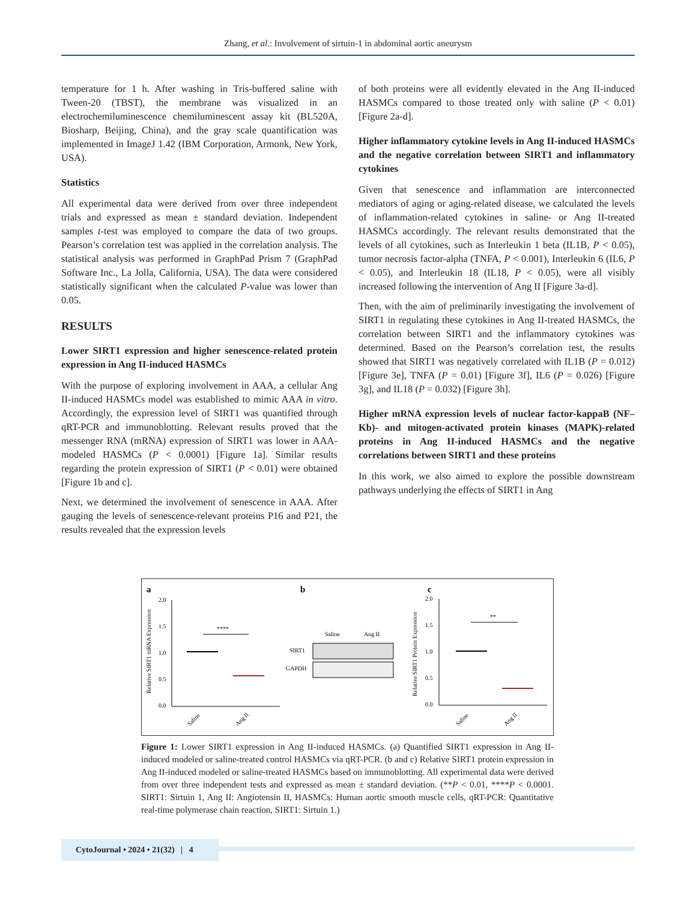Zhang, et al.: Involvement of sirtuin-1 in abdominal aortic aneurysm
temperature for 1 h. After washing in Tris-buffered saline with Tween-20 (TBST), the membrane was visualized in an electrochemiluminescence chemiluminescent assay kit (BL520A, Biosharp, Beijing, China), and the gray scale quantification was implemented in ImageJ 1.42 (IBM Corporation, Armonk, New York, USA).
Statistics
All experimental data were derived from over three independent trials and expressed as mean ± standard deviation. Independent samples t-test was employed to compare the data of two groups. Pearson’s correlation test was applied in the correlation analysis. The statistical analysis was performed in GraphPad Prism 7 (GraphPad Software Inc., La Jolla, California, USA). The data were considered statistically significant when the calculated P-value was lower than 0.05.
RESULTS
Lower SIRT1 expression and higher senescence-related protein expression in Ang II-induced HASMCs
With the purpose of exploring involvement in AAA, a cellular Ang II-induced HASMCs model was established to mimic AAA in vitro. Accordingly, the expression level of SIRT1 was quantified through qRT-PCR and immunoblotting. Relevant results proved that the messenger RNA (mRNA) expression of SIRT1 was lower in AAA-modeled HASMCs (P < 0.0001) [Figure 1a]. Similar results regarding the protein expression of SIRT1 (P < 0.01) were obtained [Figure 1b and c].
Next, we determined the involvement of senescence in AAA. After gauging the levels of senescence-relevant proteins P16 and P21, the results revealed that the expression levels
of both proteins were all evidently elevated in the Ang II-induced HASMCs compared to those treated only with saline (P < 0.01) [Figure 2a-d].
Higher inflammatory cytokine levels in Ang II-induced HASMCs and the negative correlation between SIRT1 and inflammatory cytokines
Given that senescence and inflammation are interconnected mediators of aging or aging-related disease, we calculated the levels of inflammation-related cytokines in saline- or Ang II-treated HASMCs accordingly. The relevant results demonstrated that the levels of all cytokines, such as Interleukin 1 beta (IL1B, P < 0.05), tumor necrosis factor-alpha (TNFA, P < 0.001), Interleukin 6 (IL6, P < 0.05), and Interleukin 18 (IL18, P < 0.05), were all visibly increased following the intervention of Ang II [Figure 3a-d].
Then, with the aim of preliminarily investigating the involvement of SIRT1 in regulating these cytokines in Ang II-treated HASMCs, the correlation between SIRT1 and the inflammatory cytokines was determined. Based on the Pearson’s correlation test, the results showed that SIRT1 was negatively correlated with IL1B (P = 0.012) [Figure 3e], TNFA (P = 0.01) [Figure 3f], IL6 (P = 0.026) [Figure 3g], and IL18 (P = 0.032) [Figure 3h].
Higher mRNA expression levels of nuclear factor-kappaB (NF–Kb)- and mitogen-activated protein kinases (MAPK)-related proteins in Ang II-induced HASMCs and the negative correlations between SIRT1 and these proteins
In this work, we also aimed to explore the possible downstream pathways underlying the effects of SIRT1 in Ang
a
b
c
2.0
1.5
1.0
0.5
0.0
Relative SIRT1 mRNA Expression
****
Saline
Ang II
Saline
Ang II
SIRT1
GAPDH
2.0
1.5
1.0
0.5
0.0
Relative SIRT1 Protein Expression
**
Saline
Ang II
Figure 1: Lower SIRT1 expression in Ang II-induced HASMCs. (a) Quantified SIRT1 expression in Ang II-induced modeled or saline-treated control HASMCs via qRT-PCR. (b and c) Relative SIRT1 protein expression in Ang II-induced modeled or saline-treated HASMCs based on immunoblotting. All experimental data were derived from over three independent tests and expressed as mean ± standard deviation. (**P < 0.01, ****P < 0.0001. SIRT1: Sirtuin 1, Ang II: Angiotensin II, HASMCs: Human aortic smooth muscle cells, qRT-PCR: Quantitative real-time polymerase chain reaction, SIRT1: Sirtuin 1.)
CytoJournal • 2024 • 21(32) | 4